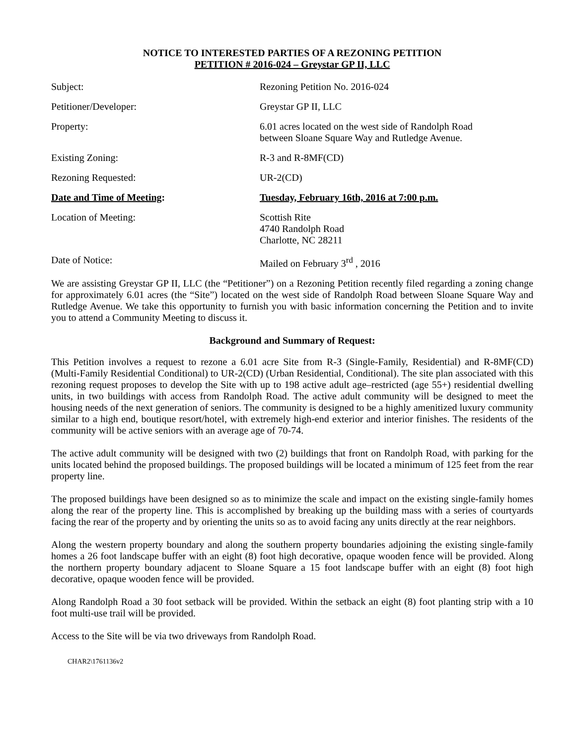NOTICE TO INTERESTED PARTIES OF A REZONING PETITION
PETITION # 2016-024 – Greystar GP II, LLC
Subject: Rezoning Petition No. 2016-024
Petitioner/Developer: Greystar GP II, LLC
Property: 6.01 acres located on the west side of Randolph Road
between Sloane Square Way and Rutledge Avenue.
Existing Zoning: R-3 and R-8MF(CD)
Rezoning Requested: UR-2(CD)
Date and Time of Meeting: Tuesday, February 16th, 2016 at 7:00 p.m.
Location of Meeting: Scottish Rite
4740 Randolph Road
Charlotte, NC 28211
Date of Notice: Mailed on February 3<sup>rd</sup> , 2016
We are assisting Greystar GP II, LLC (the “Petitioner”) on a Rezoning Petition recently filed regarding a zoning change for approximately 6.01 acres (the “Site”) located on the west side of Randolph Road between Sloane Square Way and Rutledge Avenue. We take this opportunity to furnish you with basic information concerning the Petition and to invite you to attend a Community Meeting to discuss it.
Background and Summary of Request:
This Petition involves a request to rezone a 6.01 acre Site from R-3 (Single-Family, Residential) and R-8MF(CD) (Multi-Family Residential Conditional) to UR-2(CD) (Urban Residential, Conditional). The site plan associated with this rezoning request proposes to develop the Site with up to 198 active adult age–restricted (age 55+) residential dwelling units, in two buildings with access from Randolph Road. The active adult community will be designed to meet the housing needs of the next generation of seniors. The community is designed to be a highly amenitized luxury community similar to a high end, boutique resort/hotel, with extremely high-end exterior and interior finishes. The residents of the community will be active seniors with an average age of 70-74.
The active adult community will be designed with two (2) buildings that front on Randolph Road, with parking for the units located behind the proposed buildings. The proposed buildings will be located a minimum of 125 feet from the rear property line.
The proposed buildings have been designed so as to minimize the scale and impact on the existing single-family homes along the rear of the property line. This is accomplished by breaking up the building mass with a series of courtyards facing the rear of the property and by orienting the units so as to avoid facing any units directly at the rear neighbors.
Along the western property boundary and along the southern property boundaries adjoining the existing single-family homes a 26 foot landscape buffer with an eight (8) foot high decorative, opaque wooden fence will be provided. Along the northern property boundary adjacent to Sloane Square a 15 foot landscape buffer with an eight (8) foot high decorative, opaque wooden fence will be provided.
Along Randolph Road a 30 foot setback will be provided. Within the setback an eight (8) foot planting strip with a 10 foot multi-use trail will be provided.
Access to the Site will be via two driveways from Randolph Road.
CHAR2\1761136v2